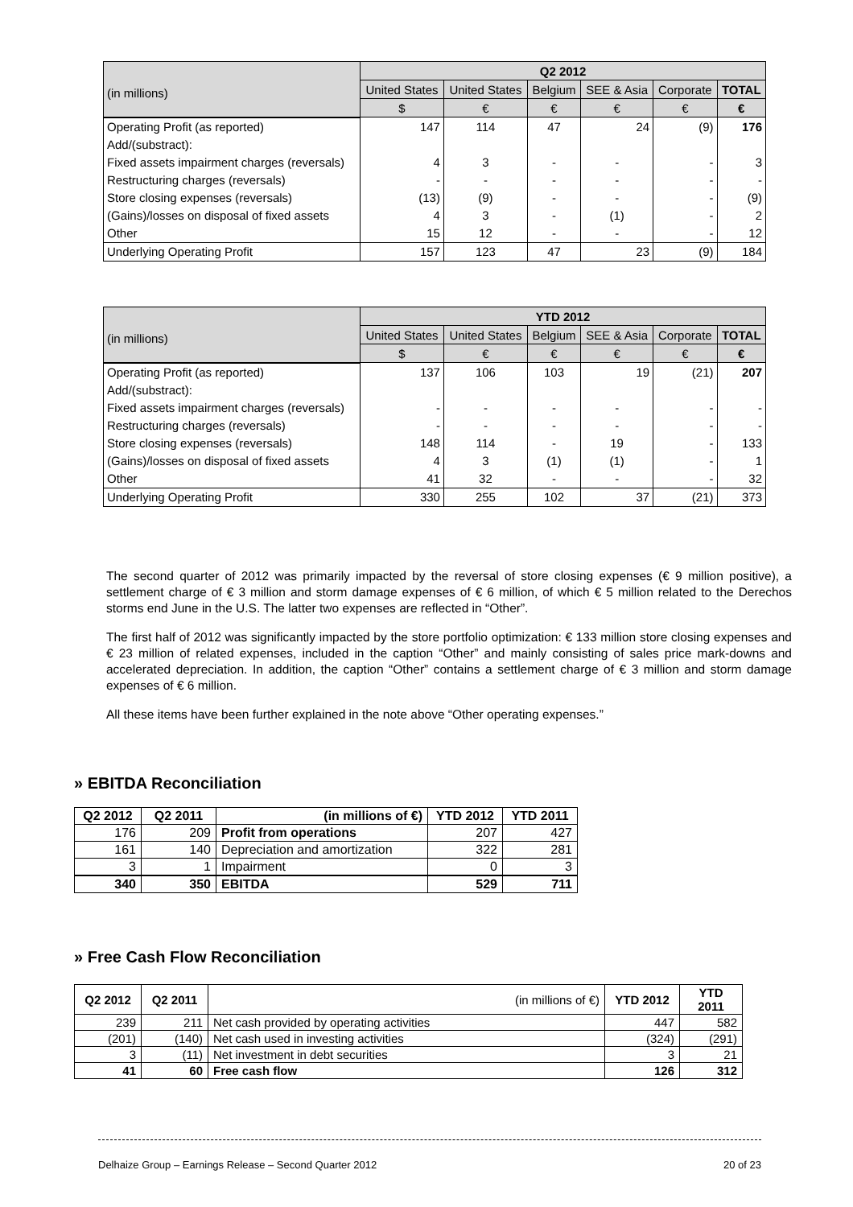| (in millions) | Q2 2012 | | | | | |
| --- | --- | --- | --- | --- | --- | --- |
| | United States | United States | Belgium | SEE & Asia | Corporate | TOTAL |
| | $ | € | € | € | € | € |
| Operating Profit (as reported) | 147 | 114 | 47 | 24 | (9) | 176 |
| Add/(substract): | | | | | | |
| Fixed assets impairment charges (reversals) | 4 | 3 | - | - | - | 3 |
| Restructuring charges (reversals) | - | - | - | - | - | - |
| Store closing expenses (reversals) | (13) | (9) | - | - | - | (9) |
| (Gains)/losses on disposal of fixed assets | 4 | 3 | - | (1) | - | 2 |
| Other | 15 | 12 | - | - | - | 12 |
| Underlying Operating Profit | 157 | 123 | 47 | 23 | (9) | 184 |
| (in millions) | YTD 2012 | | | | | |
| --- | --- | --- | --- | --- | --- | --- |
| | United States | United States | Belgium | SEE & Asia | Corporate | TOTAL |
| | $ | € | € | € | € | € |
| Operating Profit (as reported) | 137 | 106 | 103 | 19 | (21) | 207 |
| Add/(substract): | | | | | | |
| Fixed assets impairment charges (reversals) | - | - | - | - | - | - |
| Restructuring charges (reversals) | - | - | - | - | - | - |
| Store closing expenses (reversals) | 148 | 114 | - | 19 | - | 133 |
| (Gains)/losses on disposal of fixed assets | 4 | 3 | (1) | (1) | - | 1 |
| Other | 41 | 32 | - | - | - | 32 |
| Underlying Operating Profit | 330 | 255 | 102 | 37 | (21) | 373 |
The second quarter of 2012 was primarily impacted by the reversal of store closing expenses (€ 9 million positive), a settlement charge of € 3 million and storm damage expenses of € 6 million, of which € 5 million related to the Derechos storms end June in the U.S. The latter two expenses are reflected in “Other”.
The first half of 2012 was significantly impacted by the store portfolio optimization: € 133 million store closing expenses and € 23 million of related expenses, included in the caption “Other” and mainly consisting of sales price mark-downs and accelerated depreciation. In addition, the caption “Other” contains a settlement charge of € 3 million and storm damage expenses of € 6 million.
All these items have been further explained in the note above “Other operating expenses.”
» EBITDA Reconciliation
| Q2 2012 | Q2 2011 | (in millions of €) | YTD 2012 | YTD 2011 |
| --- | --- | --- | --- | --- |
| 176 | 209 | Profit from operations | 207 | 427 |
| 161 | 140 | Depreciation and amortization | 322 | 281 |
| 3 | 1 | Impairment | 0 | 3 |
| 340 | 350 | EBITDA | 529 | 711 |
» Free Cash Flow Reconciliation
| Q2 2012 | Q2 2011 | (in millions of €) | YTD 2012 | YTD 2011 |
| --- | --- | --- | --- | --- |
| 239 | 211 | Net cash provided by operating activities | 447 | 582 |
| (201) | (140) | Net cash used in investing activities | (324) | (291) |
| 3 | (11) | Net investment in debt securities | 3 | 21 |
| 41 | 60 | Free cash flow | 126 | 312 |
Delhaize Group – Earnings Release – Second Quarter 2012 20 of 23